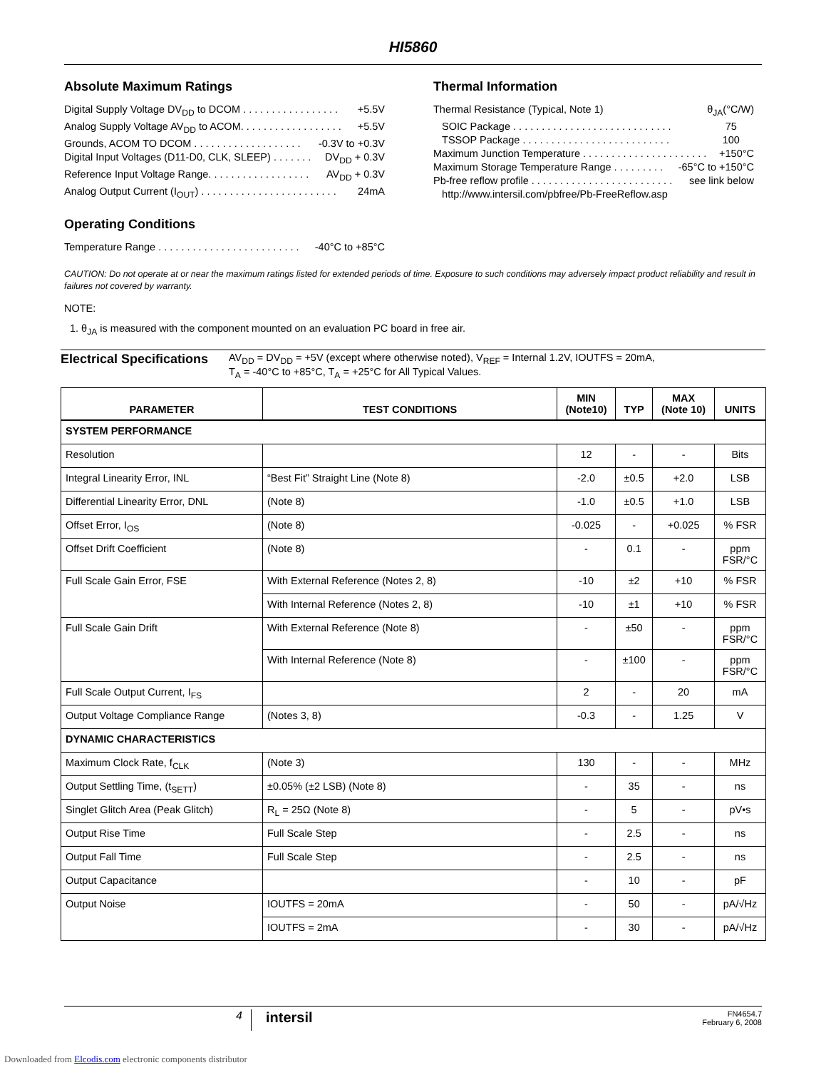HI5860
Absolute Maximum Ratings
Digital Supply Voltage DV<sub>DD</sub> to DCOM . . . . . . . . . . . . . . . . . +5.5V
Analog Supply Voltage AV<sub>DD</sub> to ACOM. . . . . . . . . . . . . . . . . . +5.5V
Grounds, ACOM TO DCOM . . . . . . . . . . . . . . . . . . . -0.3V to +0.3V
Digital Input Voltages (D11-D0, CLK, SLEEP) . . . . . . . DV<sub>DD</sub> + 0.3V
Reference Input Voltage Range. . . . . . . . . . . . . . . . . . AV<sub>DD</sub> + 0.3V
Analog Output Current (I<sub>OUT</sub>) . . . . . . . . . . . . . . . . . . . . . . . . 24mA
Operating Conditions
Temperature Range . . . . . . . . . . . . . . . . . . . . . . . . . -40°C to +85°C
Thermal Information
Thermal Resistance (Typical, Note 1) θ<sub>JA</sub>(°C/W)
SOIC Package . . . . . . . . . . . . . . . . . . . . . . . . . . . . 75
TSSOP Package . . . . . . . . . . . . . . . . . . . . . . . . . . 100
Maximum Junction Temperature . . . . . . . . . . . . . . . . . . . . . . +150°C
Maximum Storage Temperature Range . . . . . . . . . -65°C to +150°C
Pb-free reflow profile . . . . . . . . . . . . . . . . . . . . . . . . . see link below
http://www.intersil.com/pbfree/Pb-FreeReflow.asp
CAUTION: Do not operate at or near the maximum ratings listed for extended periods of time. Exposure to such conditions may adversely impact product reliability and result in failures not covered by warranty.
NOTE:
1. θ<sub>JA</sub> is measured with the component mounted on an evaluation PC board in free air.
Electrical Specifications
AV<sub>DD</sub> = DV<sub>DD</sub> = +5V (except where otherwise noted), V<sub>REF</sub> = Internal 1.2V, IOUTFS = 20mA,
T<sub>A</sub> = -40°C to +85°C, T<sub>A</sub> = +25°C for All Typical Values.
| PARAMETER | TEST CONDITIONS | MIN (Note10) | TYP | MAX (Note 10) | UNITS |
| --- | --- | --- | --- | --- | --- |
| SYSTEM PERFORMANCE | | | | | |
| Resolution | | 12 | - | - | Bits |
| Integral Linearity Error, INL | “Best Fit” Straight Line (Note 8) | -2.0 | ±0.5 | +2.0 | LSB |
| Differential Linearity Error, DNL | (Note 8) | -1.0 | ±0.5 | +1.0 | LSB |
| Offset Error, I<sub>OS</sub> | (Note 8) | -0.025 | - | +0.025 | % FSR |
| Offset Drift Coefficient | (Note 8) | - | 0.1 | - | ppm FSR/°C |
| Full Scale Gain Error, FSE | With External Reference (Notes 2, 8) | -10 | ±2 | +10 | % FSR |
| | With Internal Reference (Notes 2, 8) | -10 | ±1 | +10 | % FSR |
| Full Scale Gain Drift | With External Reference (Note 8) | - | ±50 | - | ppm FSR/°C |
| | With Internal Reference (Note 8) | - | ±100 | - | ppm FSR/°C |
| Full Scale Output Current, I<sub>FS</sub> | | 2 | - | 20 | mA |
| Output Voltage Compliance Range | (Notes 3, 8) | -0.3 | - | 1.25 | V |
| DYNAMIC CHARACTERISTICS | | | | | |
| Maximum Clock Rate, f<sub>CLK</sub> | (Note 3) | 130 | - | - | MHz |
| Output Settling Time, (t<sub>SETT</sub>) | ±0.05% (±2 LSB) (Note 8) | - | 35 | - | ns |
| Singlet Glitch Area (Peak Glitch) | R<sub>L</sub> = 25Ω (Note 8) | - | 5 | - | pV•s |
| Output Rise Time | Full Scale Step | - | 2.5 | - | ns |
| Output Fall Time | Full Scale Step | - | 2.5 | - | ns |
| Output Capacitance | | - | 10 | - | pF |
| Output Noise | IOUTFS = 20mA | - | 50 | - | pA/√Hz |
| | IOUTFS = 2mA | - | 30 | - | pA/√Hz |
4
intersil
FN4654.7
February 6, 2008
Downloaded from Elcodis.com electronic components distributor